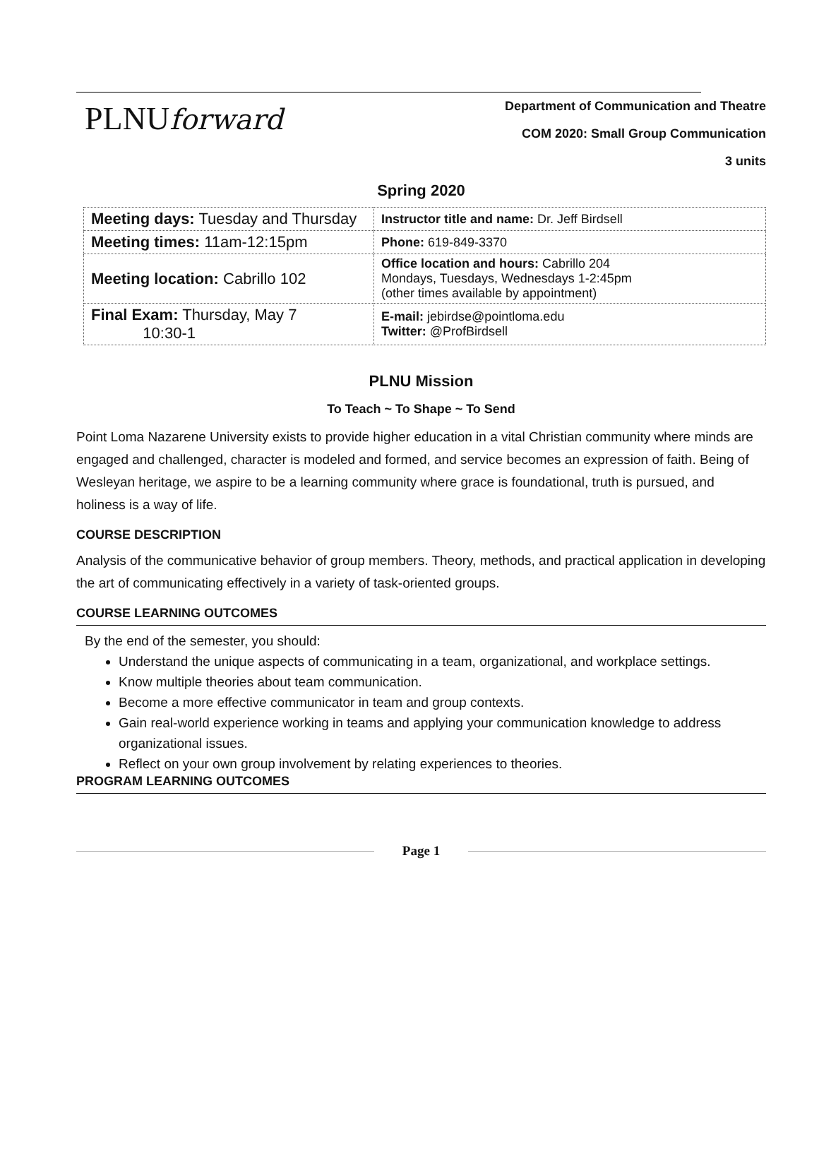PLNUforward
Department of Communication and Theatre
COM 2020: Small Group Communication
3 units
Spring 2020
| Meeting days: Tuesday and Thursday | Instructor title and name: Dr. Jeff Birdsell |
| Meeting times: 11am-12:15pm | Phone: 619-849-3370 |
| Meeting location: Cabrillo 102 | Office location and hours: Cabrillo 204 Mondays, Tuesdays, Wednesdays 1-2:45pm (other times available by appointment) |
| Final Exam: Thursday, May 7 10:30-1 | E-mail: jebirdse@pointloma.edu Twitter: @ProfBirdsell |
PLNU Mission
To Teach ~ To Shape ~ To Send
Point Loma Nazarene University exists to provide higher education in a vital Christian community where minds are engaged and challenged, character is modeled and formed, and service becomes an expression of faith. Being of Wesleyan heritage, we aspire to be a learning community where grace is foundational, truth is pursued, and holiness is a way of life.
COURSE DESCRIPTION
Analysis of the communicative behavior of group members. Theory, methods, and practical application in developing the art of communicating effectively in a variety of task-oriented groups.
COURSE LEARNING OUTCOMES
By the end of the semester, you should:
Understand the unique aspects of communicating in a team, organizational, and workplace settings.
Know multiple theories about team communication.
Become a more effective communicator in team and group contexts.
Gain real-world experience working in teams and applying your communication knowledge to address organizational issues.
Reflect on your own group involvement by relating experiences to theories.
PROGRAM LEARNING OUTCOMES
Page 1